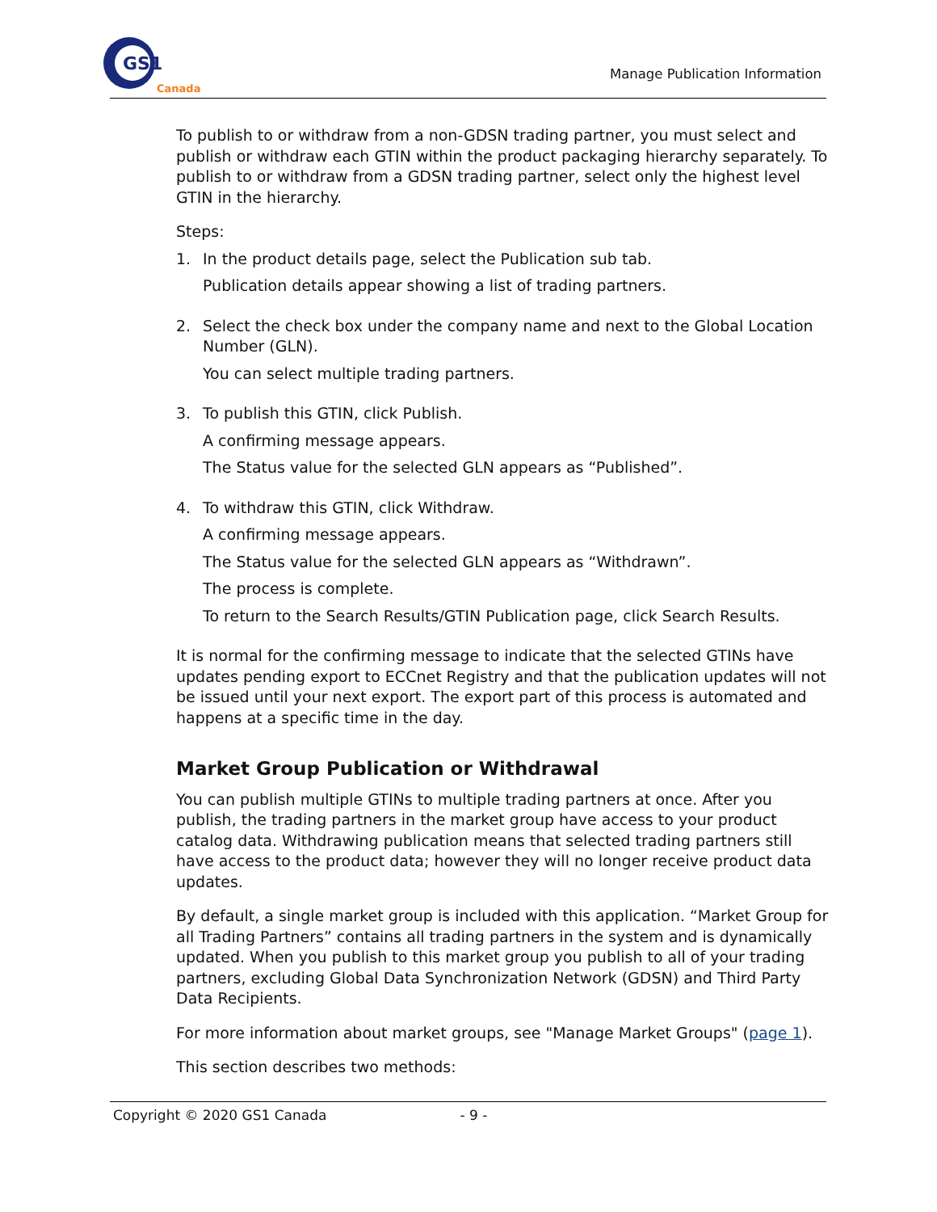GS1
Canada
Manage Publication Information
To publish to or withdraw from a non-GDSN trading partner, you must select and publish or withdraw each GTIN within the product packaging hierarchy separately. To publish to or withdraw from a GDSN trading partner, select only the highest level GTIN in the hierarchy.
Steps:
1. In the product details page, select the Publication sub tab.
Publication details appear showing a list of trading partners.
2. Select the check box under the company name and next to the Global Location Number (GLN).
You can select multiple trading partners.
3. To publish this GTIN, click Publish.
A confirming message appears.
The Status value for the selected GLN appears as “Published”.
4. To withdraw this GTIN, click Withdraw.
A confirming message appears.
The Status value for the selected GLN appears as “Withdrawn”.
The process is complete.
To return to the Search Results/GTIN Publication page, click Search Results.
It is normal for the confirming message to indicate that the selected GTINs have updates pending export to ECCnet Registry and that the publication updates will not be issued until your next export. The export part of this process is automated and happens at a specific time in the day.
Market Group Publication or Withdrawal
You can publish multiple GTINs to multiple trading partners at once. After you publish, the trading partners in the market group have access to your product catalog data. Withdrawing publication means that selected trading partners still have access to the product data; however they will no longer receive product data updates.
By default, a single market group is included with this application. “Market Group for all Trading Partners” contains all trading partners in the system and is dynamically updated. When you publish to this market group you publish to all of your trading partners, excluding Global Data Synchronization Network (GDSN) and Third Party Data Recipients.
For more information about market groups, see "Manage Market Groups" (page 1).
This section describes two methods:
Copyright © 2020 GS1 Canada - 9 -